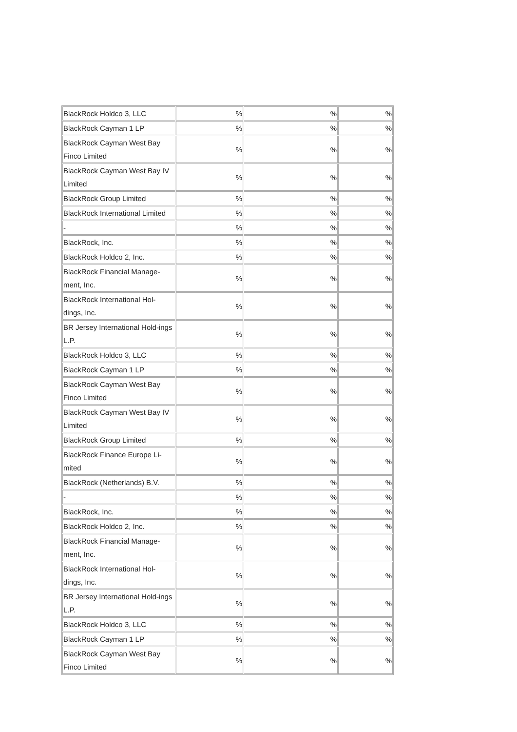| BlackRock Holdco 3, LLC | % | % | % |
| BlackRock Cayman 1 LP | % | % | % |
| BlackRock Cayman West Bay Finco Limited | % | % | % |
| BlackRock Cayman West Bay IV Limited | % | % | % |
| BlackRock Group Limited | % | % | % |
| BlackRock International Limited | % | % | % |
| - | % | % | % |
| BlackRock, Inc. | % | % | % |
| BlackRock Holdco 2, Inc. | % | % | % |
| BlackRock Financial Manage-ment, Inc. | % | % | % |
| BlackRock International Hol-dings, Inc. | % | % | % |
| BR Jersey International Hold-ings L.P. | % | % | % |
| BlackRock Holdco 3, LLC | % | % | % |
| BlackRock Cayman 1 LP | % | % | % |
| BlackRock Cayman West Bay Finco Limited | % | % | % |
| BlackRock Cayman West Bay IV Limited | % | % | % |
| BlackRock Group Limited | % | % | % |
| BlackRock Finance Europe Li-mited | % | % | % |
| BlackRock (Netherlands) B.V. | % | % | % |
| - | % | % | % |
| BlackRock, Inc. | % | % | % |
| BlackRock Holdco 2, Inc. | % | % | % |
| BlackRock Financial Manage-ment, Inc. | % | % | % |
| BlackRock International Hol-dings, Inc. | % | % | % |
| BR Jersey International Hold-ings L.P. | % | % | % |
| BlackRock Holdco 3, LLC | % | % | % |
| BlackRock Cayman 1 LP | % | % | % |
| BlackRock Cayman West Bay Finco Limited | % | % | % |